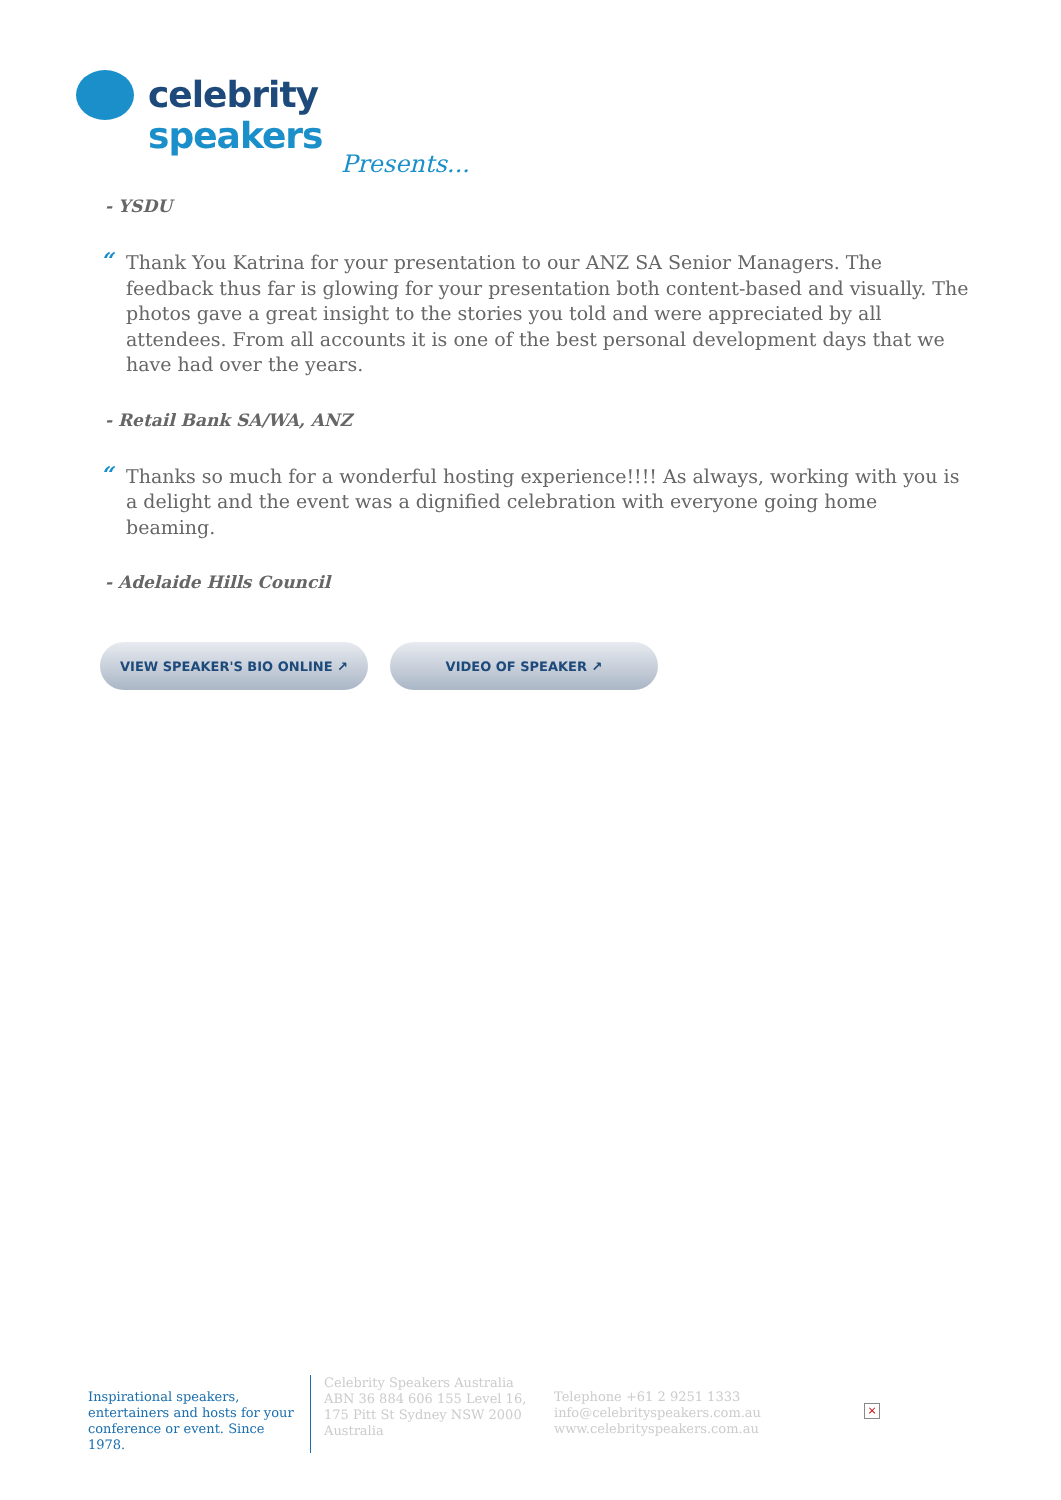celebrity speakers
Presents...
- YSDU
“Thank You Katrina for your presentation to our ANZ SA Senior Managers. The feedback thus far is glowing for your presentation both content-based and visually. The photos gave a great insight to the stories you told and were appreciated by all attendees. From all accounts it is one of the best personal development days that we have had over the years.
- Retail Bank SA/WA, ANZ
“Thanks so much for a wonderful hosting experience!!!! As always, working with you is a delight and the event was a dignified celebration with everyone going home beaming.
- Adelaide Hills Council
VIEW SPEAKER'S BIO ONLINE ↗ VIDEO OF SPEAKER ↗
Inspirational speakers, entertainers and hosts for your conference or event. Since 1978.
Celebrity Speakers Australia ABN 36 884 606 155 Level 16, 175 Pitt St Sydney NSW 2000 Australia
Telephone +61 2 9251 1333
info@celebrityspeakers.com.au
www.celebrityspeakers.com.au
×